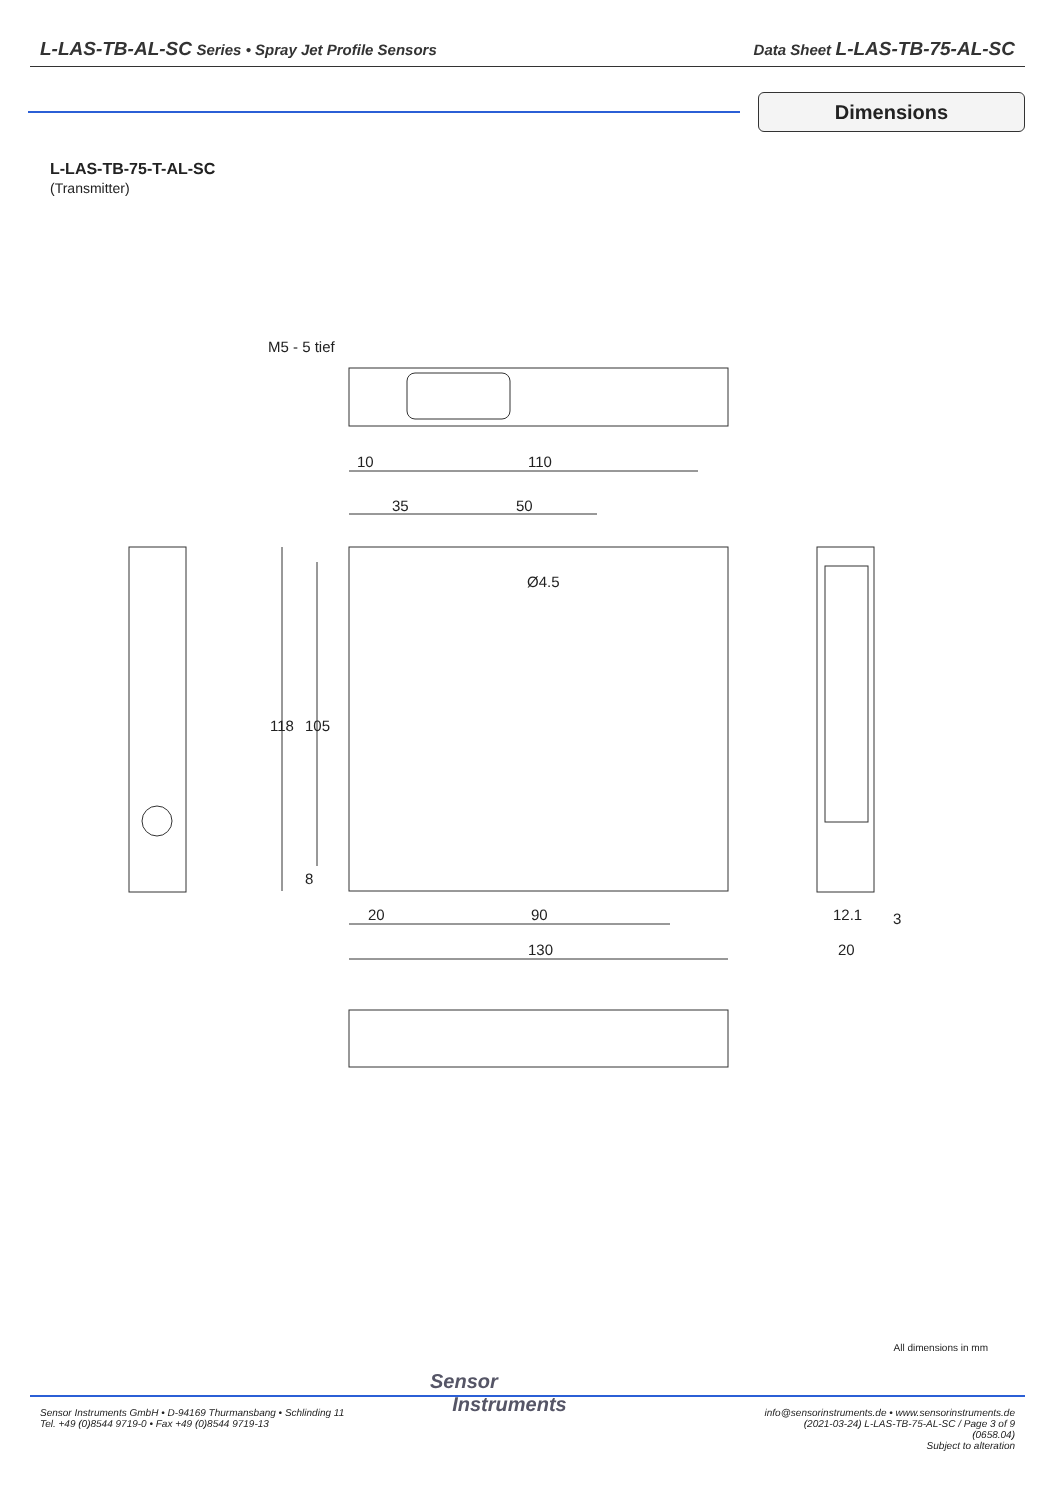L-LAS-TB-AL-SC Series • Spray Jet Profile Sensors
Data Sheet L-LAS-TB-75-AL-SC
Dimensions
L-LAS-TB-75-T-AL-SC
(Transmitter)
M5 - 5 tief
10
110
35
50
Ø4.5
118
105
8
20
90
130
12.1
20
3
All dimensions in mm
Sensor
Instruments
Sensor Instruments GmbH • D-94169 Thurmansbang • Schlinding 11
Tel. +49 (0)8544 9719-0 • Fax +49 (0)8544 9719-13
info@sensorinstruments.de • www.sensorinstruments.de
(2021-03-24) L-LAS-TB-75-AL-SC / Page 3 of 9
(0658.04)
Subject to alteration